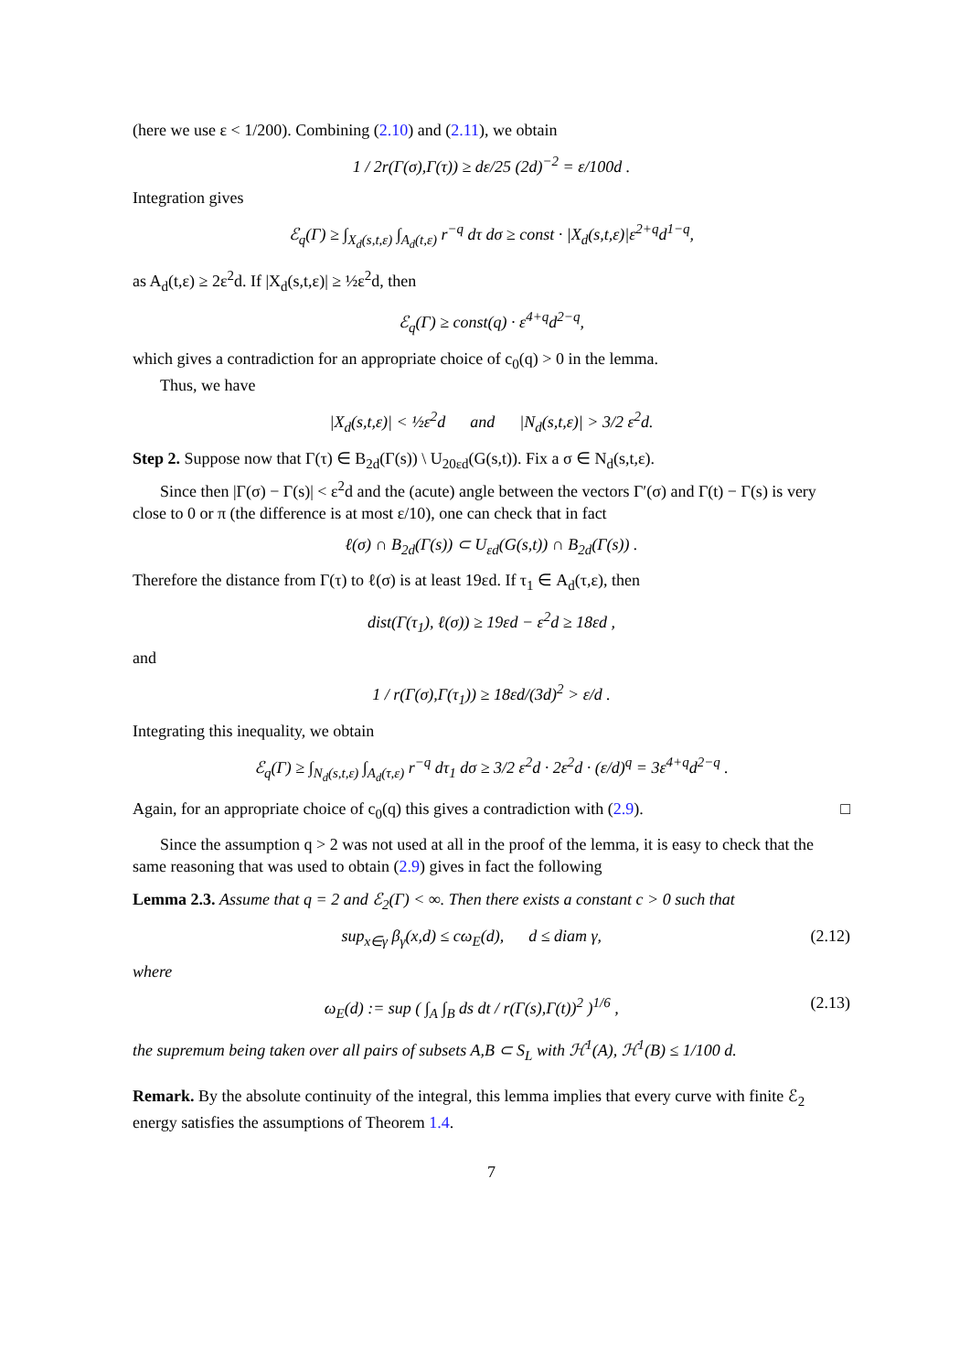(here we use ε < 1/200). Combining (2.10) and (2.11), we obtain
1 / 2r(Γ(σ),Γ(τ)) ≥ dε/25 (2d)<sup>−2</sup> = ε/100d .
Integration gives
ℰ<sub>q</sub>(Γ) ≥ ∫<sub>X<sub>d</sub>(s,t,ε)</sub> ∫<sub>A<sub>d</sub>(t,ε)</sub> r<sup>−q</sup> dτ dσ ≥ const · |X<sub>d</sub>(s,t,ε)|ε<sup>2+q</sup>d<sup>1−q</sup>,
as A<sub>d</sub>(t,ε) ≥ 2ε<sup>2</sup>d. If |X<sub>d</sub>(s,t,ε)| ≥ ½ε<sup>2</sup>d, then
ℰ<sub>q</sub>(Γ) ≥ const(q) · ε<sup>4+q</sup>d<sup>2−q</sup>,
which gives a contradiction for an appropriate choice of c<sub>0</sub>(q) > 0 in the lemma.
Thus, we have
|X<sub>d</sub>(s,t,ε)| < ½ε<sup>2</sup>d and |N<sub>d</sub>(s,t,ε)| > 3/2 ε<sup>2</sup>d.
Step 2. Suppose now that Γ(τ) ∈ B<sub>2d</sub>(Γ(s)) \ U<sub>20εd</sub>(G(s,t)). Fix a σ ∈ N<sub>d</sub>(s,t,ε).
Since then |Γ(σ) − Γ(s)| < ε<sup>2</sup>d and the (acute) angle between the vectors Γ′(σ) and Γ(t) − Γ(s) is very close to 0 or π (the difference is at most ε/10), one can check that in fact
ℓ(σ) ∩ B<sub>2d</sub>(Γ(s)) ⊂ U<sub>εd</sub>(G(s,t)) ∩ B<sub>2d</sub>(Γ(s)) .
Therefore the distance from Γ(τ) to ℓ(σ) is at least 19εd. If τ<sub>1</sub> ∈ A<sub>d</sub>(τ,ε), then
dist(Γ(τ<sub>1</sub>), ℓ(σ)) ≥ 19εd − ε<sup>2</sup>d ≥ 18εd ,
and
1 / r(Γ(σ),Γ(τ<sub>1</sub>)) ≥ 18εd/(3d)<sup>2</sup> > ε/d .
Integrating this inequality, we obtain
ℰ<sub>q</sub>(Γ) ≥ ∫<sub>N<sub>d</sub>(s,t,ε)</sub> ∫<sub>A<sub>d</sub>(τ,ε)</sub> r<sup>−q</sup> dτ<sub>1</sub> dσ ≥ 3/2 ε<sup>2</sup>d · 2ε<sup>2</sup>d · (ε/d)<sup>q</sup> = 3ε<sup>4+q</sup>d<sup>2−q</sup> .
Again, for an appropriate choice of c<sub>0</sub>(q) this gives a contradiction with (2.9). □
Since the assumption q > 2 was not used at all in the proof of the lemma, it is easy to check that the same reasoning that was used to obtain (2.9) gives in fact the following
Lemma 2.3. Assume that q = 2 and ℰ<sub>2</sub>(Γ) < ∞. Then there exists a constant c > 0 such that
sup<sub>x∈γ</sub> β<sub>γ</sub>(x,d) ≤ cω<sub>E</sub>(d), d ≤ diam γ, (2.12)
where
ω<sub>E</sub>(d) := sup ( ∫<sub>A</sub> ∫<sub>B</sub> ds dt / r(Γ(s),Γ(t))<sup>2</sup> )<sup>1/6</sup> , (2.13)
the supremum being taken over all pairs of subsets A,B ⊂ S<sub>L</sub> with ℋ<sup>1</sup>(A), ℋ<sup>1</sup>(B) ≤ 1/100 d.
Remark. By the absolute continuity of the integral, this lemma implies that every curve with finite ℰ<sub>2</sub> energy satisfies the assumptions of Theorem 1.4.
7